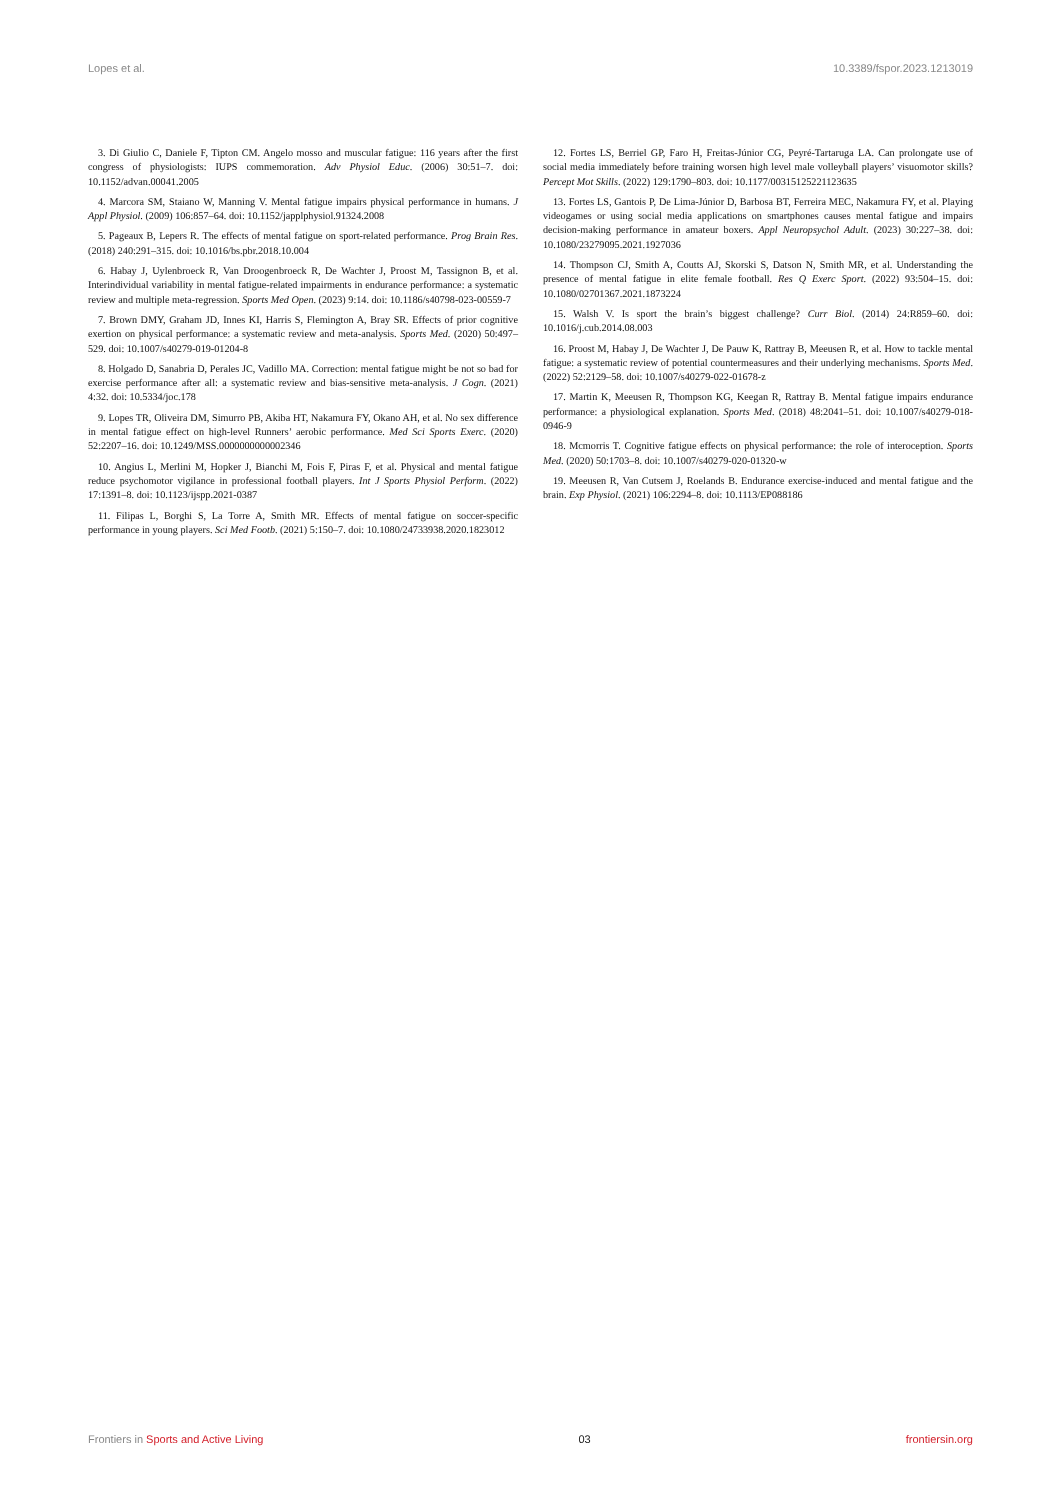Lopes et al. 10.3389/fspor.2023.1213019
3. Di Giulio C, Daniele F, Tipton CM. Angelo mosso and muscular fatigue: 116 years after the first congress of physiologists: IUPS commemoration. Adv Physiol Educ. (2006) 30:51–7. doi: 10.1152/advan.00041.2005
4. Marcora SM, Staiano W, Manning V. Mental fatigue impairs physical performance in humans. J Appl Physiol. (2009) 106:857–64. doi: 10.1152/japplphysiol.91324.2008
5. Pageaux B, Lepers R. The effects of mental fatigue on sport-related performance. Prog Brain Res. (2018) 240:291–315. doi: 10.1016/bs.pbr.2018.10.004
6. Habay J, Uylenbroeck R, Van Droogenbroeck R, De Wachter J, Proost M, Tassignon B, et al. Interindividual variability in mental fatigue-related impairments in endurance performance: a systematic review and multiple meta-regression. Sports Med Open. (2023) 9:14. doi: 10.1186/s40798-023-00559-7
7. Brown DMY, Graham JD, Innes KI, Harris S, Flemington A, Bray SR. Effects of prior cognitive exertion on physical performance: a systematic review and meta-analysis. Sports Med. (2020) 50:497–529. doi: 10.1007/s40279-019-01204-8
8. Holgado D, Sanabria D, Perales JC, Vadillo MA. Correction: mental fatigue might be not so bad for exercise performance after all: a systematic review and bias-sensitive meta-analysis. J Cogn. (2021) 4:32. doi: 10.5334/joc.178
9. Lopes TR, Oliveira DM, Simurro PB, Akiba HT, Nakamura FY, Okano AH, et al. No sex difference in mental fatigue effect on high-level Runners’ aerobic performance. Med Sci Sports Exerc. (2020) 52:2207–16. doi: 10.1249/MSS.0000000000002346
10. Angius L, Merlini M, Hopker J, Bianchi M, Fois F, Piras F, et al. Physical and mental fatigue reduce psychomotor vigilance in professional football players. Int J Sports Physiol Perform. (2022) 17:1391–8. doi: 10.1123/ijspp.2021-0387
11. Filipas L, Borghi S, La Torre A, Smith MR. Effects of mental fatigue on soccer-specific performance in young players. Sci Med Footb. (2021) 5:150–7. doi: 10.1080/24733938.2020.1823012
12. Fortes LS, Berriel GP, Faro H, Freitas-Júnior CG, Peyré-Tartaruga LA. Can prolongate use of social media immediately before training worsen high level male volleyball players’ visuomotor skills? Percept Mot Skills. (2022) 129:1790–803. doi: 10.1177/00315125221123635
13. Fortes LS, Gantois P, De Lima-Júnior D, Barbosa BT, Ferreira MEC, Nakamura FY, et al. Playing videogames or using social media applications on smartphones causes mental fatigue and impairs decision-making performance in amateur boxers. Appl Neuropsychol Adult. (2023) 30:227–38. doi: 10.1080/23279095.2021.1927036
14. Thompson CJ, Smith A, Coutts AJ, Skorski S, Datson N, Smith MR, et al. Understanding the presence of mental fatigue in elite female football. Res Q Exerc Sport. (2022) 93:504–15. doi: 10.1080/02701367.2021.1873224
15. Walsh V. Is sport the brain’s biggest challenge? Curr Biol. (2014) 24:R859–60. doi: 10.1016/j.cub.2014.08.003
16. Proost M, Habay J, De Wachter J, De Pauw K, Rattray B, Meeusen R, et al. How to tackle mental fatigue: a systematic review of potential countermeasures and their underlying mechanisms. Sports Med. (2022) 52:2129–58. doi: 10.1007/s40279-022-01678-z
17. Martin K, Meeusen R, Thompson KG, Keegan R, Rattray B. Mental fatigue impairs endurance performance: a physiological explanation. Sports Med. (2018) 48:2041–51. doi: 10.1007/s40279-018-0946-9
18. Mcmorris T. Cognitive fatigue effects on physical performance: the role of interoception. Sports Med. (2020) 50:1703–8. doi: 10.1007/s40279-020-01320-w
19. Meeusen R, Van Cutsem J, Roelands B. Endurance exercise-induced and mental fatigue and the brain. Exp Physiol. (2021) 106:2294–8. doi: 10.1113/EP088186
Frontiers in Sports and Active Living 03 frontiersin.org